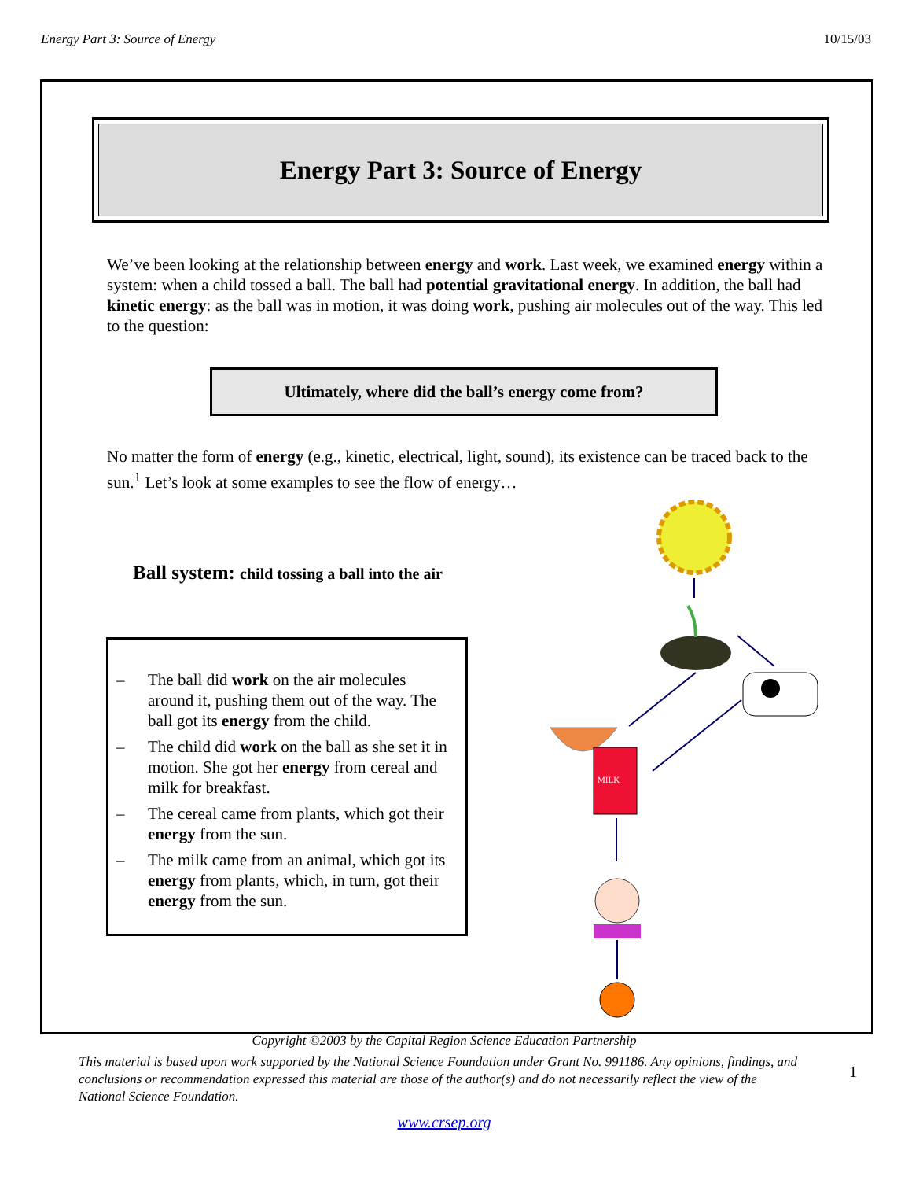Energy Part 3: Source of Energy 10/15/03
Energy Part 3: Source of Energy
We’ve been looking at the relationship between energy and work. Last week, we examined energy within a system: when a child tossed a ball. The ball had potential gravitational energy. In addition, the ball had kinetic energy: as the ball was in motion, it was doing work, pushing air molecules out of the way. This led to the question:
Ultimately, where did the ball’s energy come from?
No matter the form of energy (e.g., kinetic, electrical, light, sound), its existence can be traced back to the sun.<sup>1</sup> Let’s look at some examples to see the flow of energy…
Ball system: child tossing a ball into the air
– The ball did work on the air molecules around it, pushing them out of the way. The ball got its energy from the child.
– The child did work on the ball as she set it in motion. She got her energy from cereal and milk for breakfast.
– The cereal came from plants, which got their energy from the sun.
– The milk came from an animal, which got its energy from plants, which, in turn, got their energy from the sun.
MILK
Copyright ©2003 by the Capital Region Science Education Partnership
This material is based upon work supported by the National Science Foundation under Grant No. 991186. Any opinions, findings, and conclusions or recommendation expressed this material are those of the author(s) and do not necessarily reflect the view of the National Science Foundation. 1
www.crsep.org